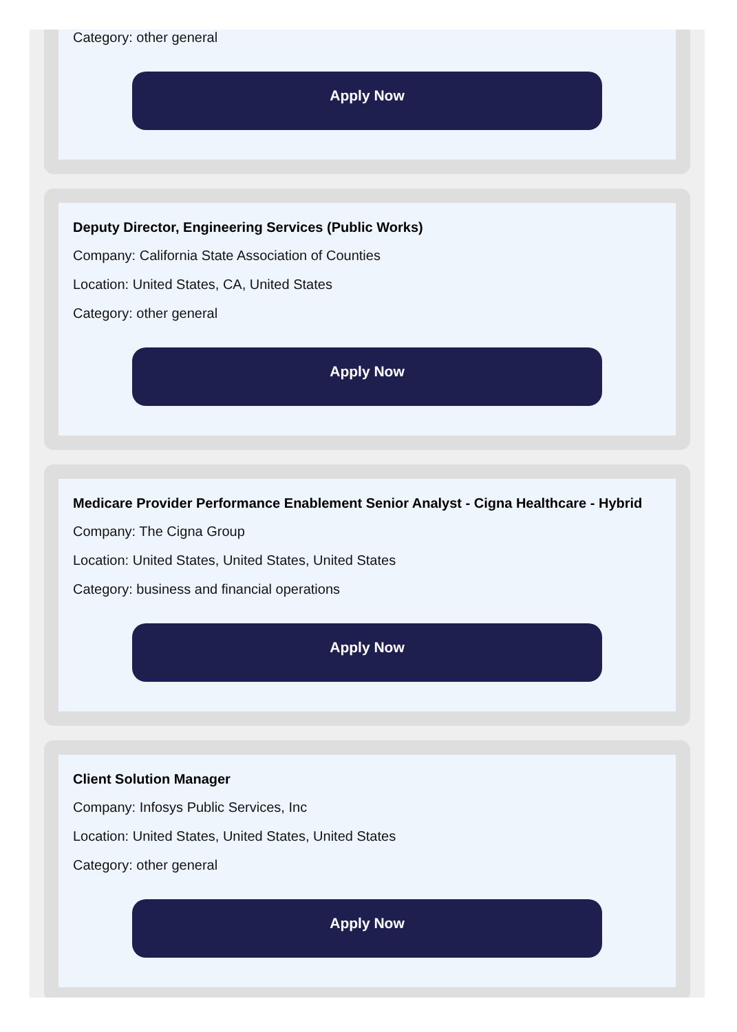Category: other general
Apply Now
Deputy Director, Engineering Services (Public Works)
Company: California State Association of Counties
Location: United States, CA, United States
Category: other general
Apply Now
Medicare Provider Performance Enablement Senior Analyst - Cigna Healthcare - Hybrid
Company: The Cigna Group
Location: United States, United States, United States
Category: business and financial operations
Apply Now
Client Solution Manager
Company: Infosys Public Services, Inc
Location: United States, United States, United States
Category: other general
Apply Now